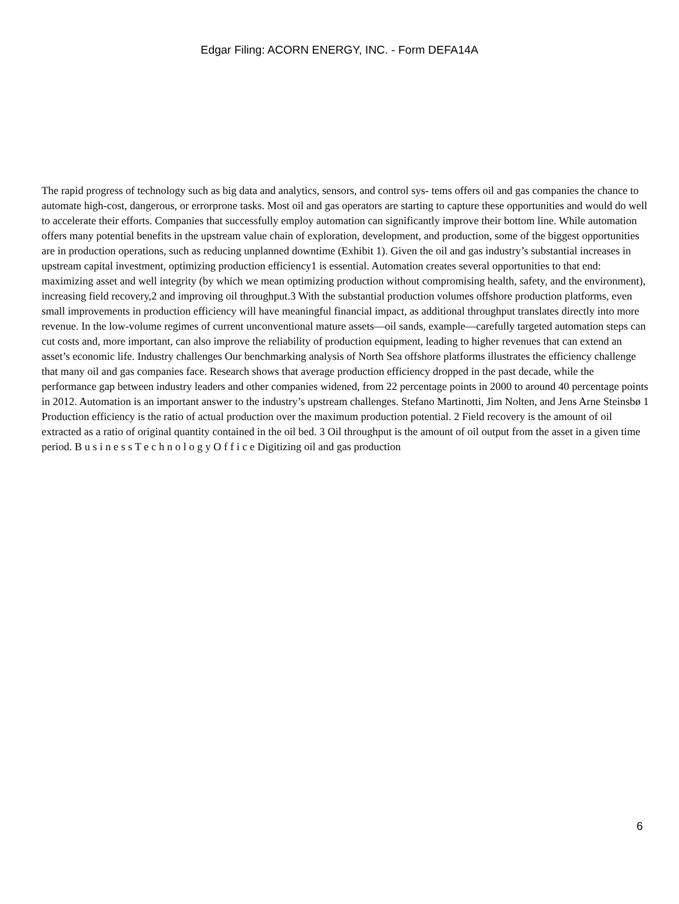Edgar Filing: ACORN ENERGY, INC. - Form DEFA14A
The rapid progress of technology such as big data and analytics, sensors, and control sys- tems offers oil and gas companies the chance to automate high-cost, dangerous, or errorprone tasks. Most oil and gas operators are starting to capture these opportunities and would do well to accelerate their efforts. Companies that successfully employ automation can significantly improve their bottom line. While automation offers many potential benefits in the upstream value chain of exploration, development, and production, some of the biggest opportunities are in production operations, such as reducing unplanned downtime (Exhibit 1). Given the oil and gas industry’s substantial increases in upstream capital investment, optimizing production efficiency1 is essential. Automation creates several opportunities to that end: maximizing asset and well integrity (by which we mean optimizing production without compromising health, safety, and the environment), increasing field recovery,2 and improving oil throughput.3 With the substantial production volumes offshore production platforms, even small improvements in production efficiency will have meaningful financial impact, as additional throughput translates directly into more revenue. In the low-volume regimes of current unconventional mature assets—oil sands, example—carefully targeted automation steps can cut costs and, more important, can also improve the reliability of production equipment, leading to higher revenues that can extend an asset’s economic life. Industry challenges Our benchmarking analysis of North Sea offshore platforms illustrates the efficiency challenge that many oil and gas companies face. Research shows that average production efficiency dropped in the past decade, while the performance gap between industry leaders and other companies widened, from 22 percentage points in 2000 to around 40 percentage points in 2012. Automation is an important answer to the industry’s upstream challenges. Stefano Martinotti, Jim Nolten, and Jens Arne Steinsbø 1 Production efficiency is the ratio of actual production over the maximum production potential. 2 Field recovery is the amount of oil extracted as a ratio of original quantity contained in the oil bed. 3 Oil throughput is the amount of oil output from the asset in a given time period. B u s i n e s s T e c h n o l o g y O f f i c e Digitizing oil and gas production
6